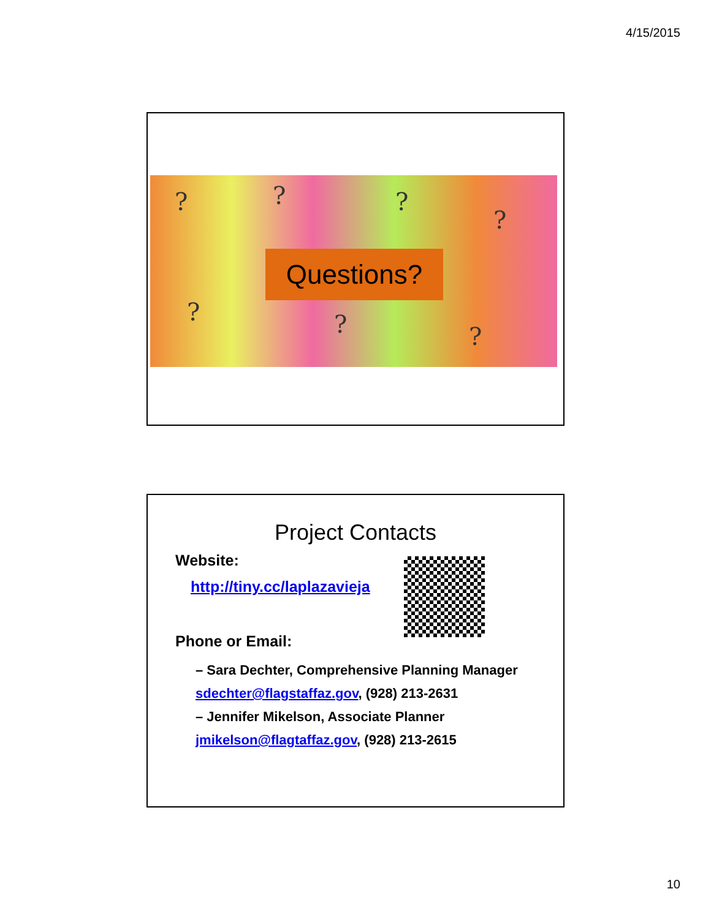4/15/2015
???????
Questions?
Project Contacts
Website:
http://tiny.cc/laplazavieja
Phone or Email:
– Sara Dechter, Comprehensive Planning Manager
sdechter@flagstaffaz.gov, (928) 213-2631
– Jennifer Mikelson, Associate Planner
jmikelson@flagtaffaz.gov, (928) 213-2615
10